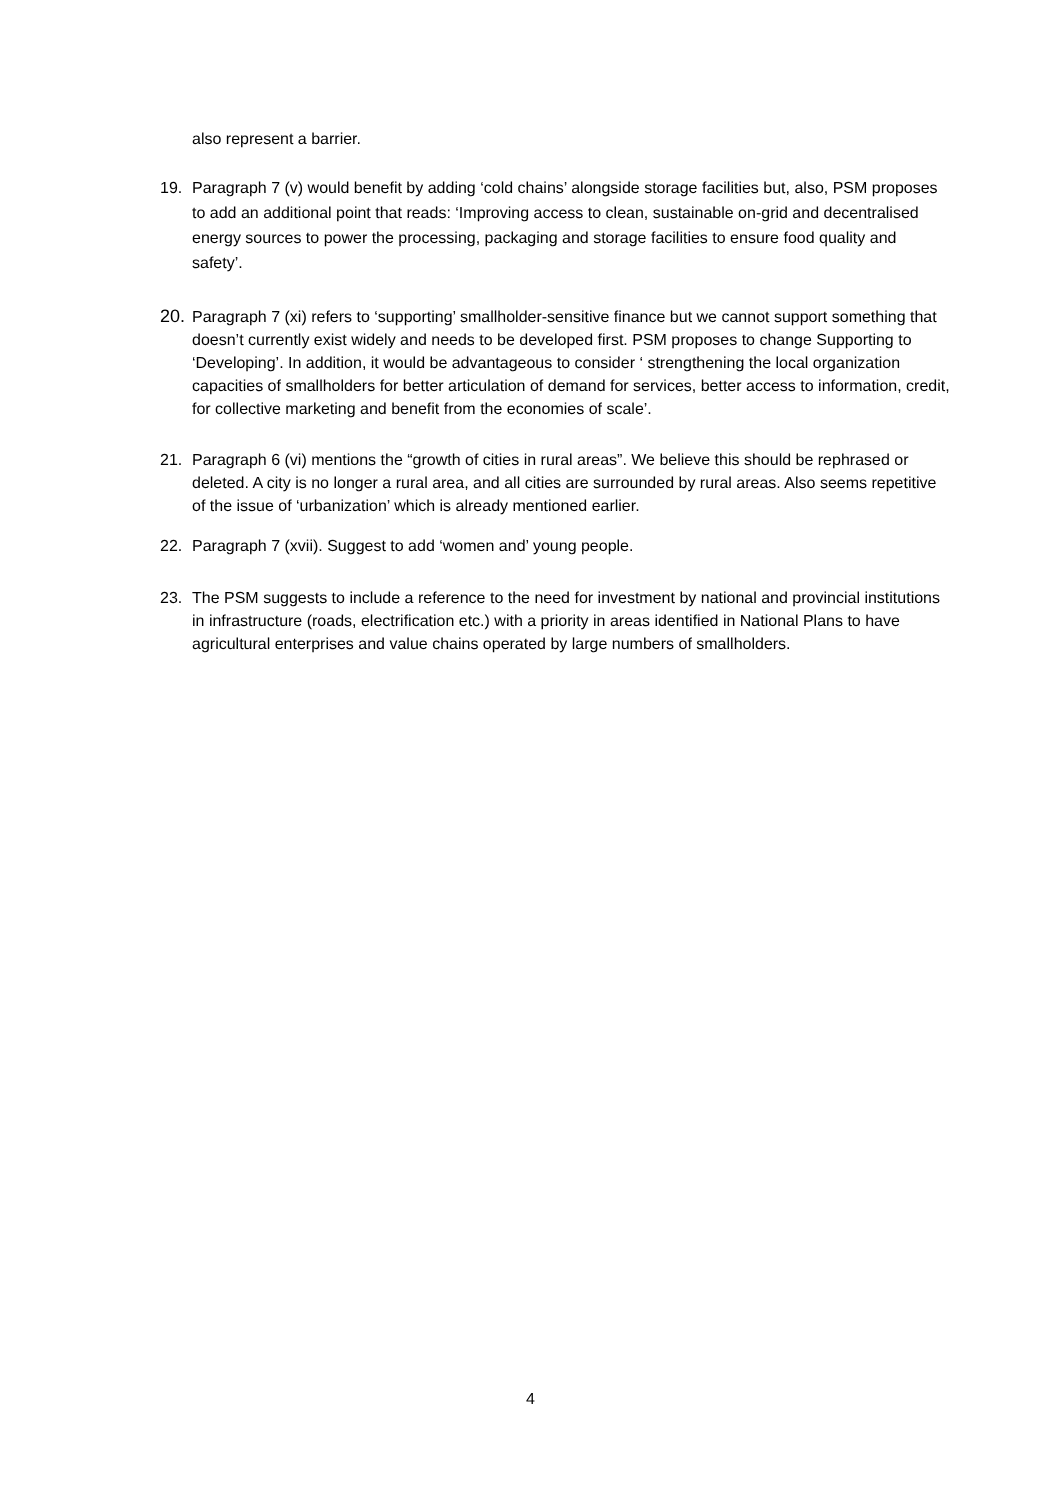also represent a barrier.
19. Paragraph 7 (v) would benefit by adding ‘cold chains’ alongside storage facilities but, also, PSM proposes to add an additional point that reads: ‘Improving access to clean, sustainable on-grid and decentralised energy sources to power the processing, packaging and storage facilities to ensure food quality and safety’.
20. Paragraph 7 (xi) refers to ‘supporting’ smallholder-sensitive finance but we cannot support something that doesn’t currently exist widely and needs to be developed first. PSM proposes to change Supporting to ‘Developing’. In addition, it would be advantageous to consider ‘ strengthening the local organization capacities of smallholders for better articulation of demand for services, better access to information, credit, for collective marketing and benefit from the economies of scale’.
21. Paragraph 6 (vi) mentions the “growth of cities in rural areas”. We believe this should be rephrased or deleted. A city is no longer a rural area, and all cities are surrounded by rural areas. Also seems repetitive of the issue of ‘urbanization’ which is already mentioned earlier.
22. Paragraph 7 (xvii). Suggest to add ‘women and’ young people.
23. The PSM suggests to include a reference to the need for investment by national and provincial institutions in infrastructure (roads, electrification etc.) with a priority in areas identified in National Plans to have agricultural enterprises and value chains operated by large numbers of smallholders.
4